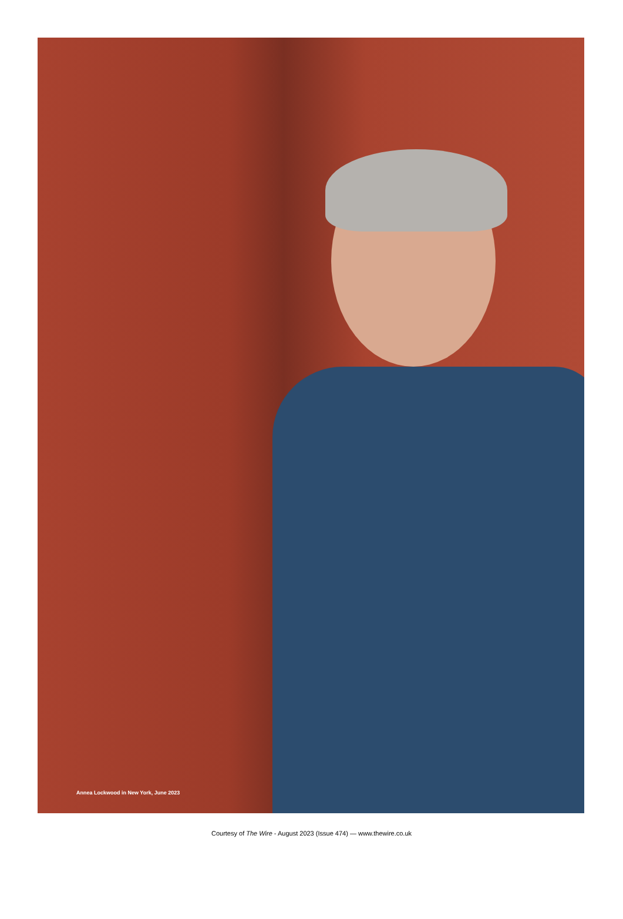Annea Lockwood in New York, June 2023
Courtesy of The Wire - August 2023 (Issue 474) — www.thewire.co.uk